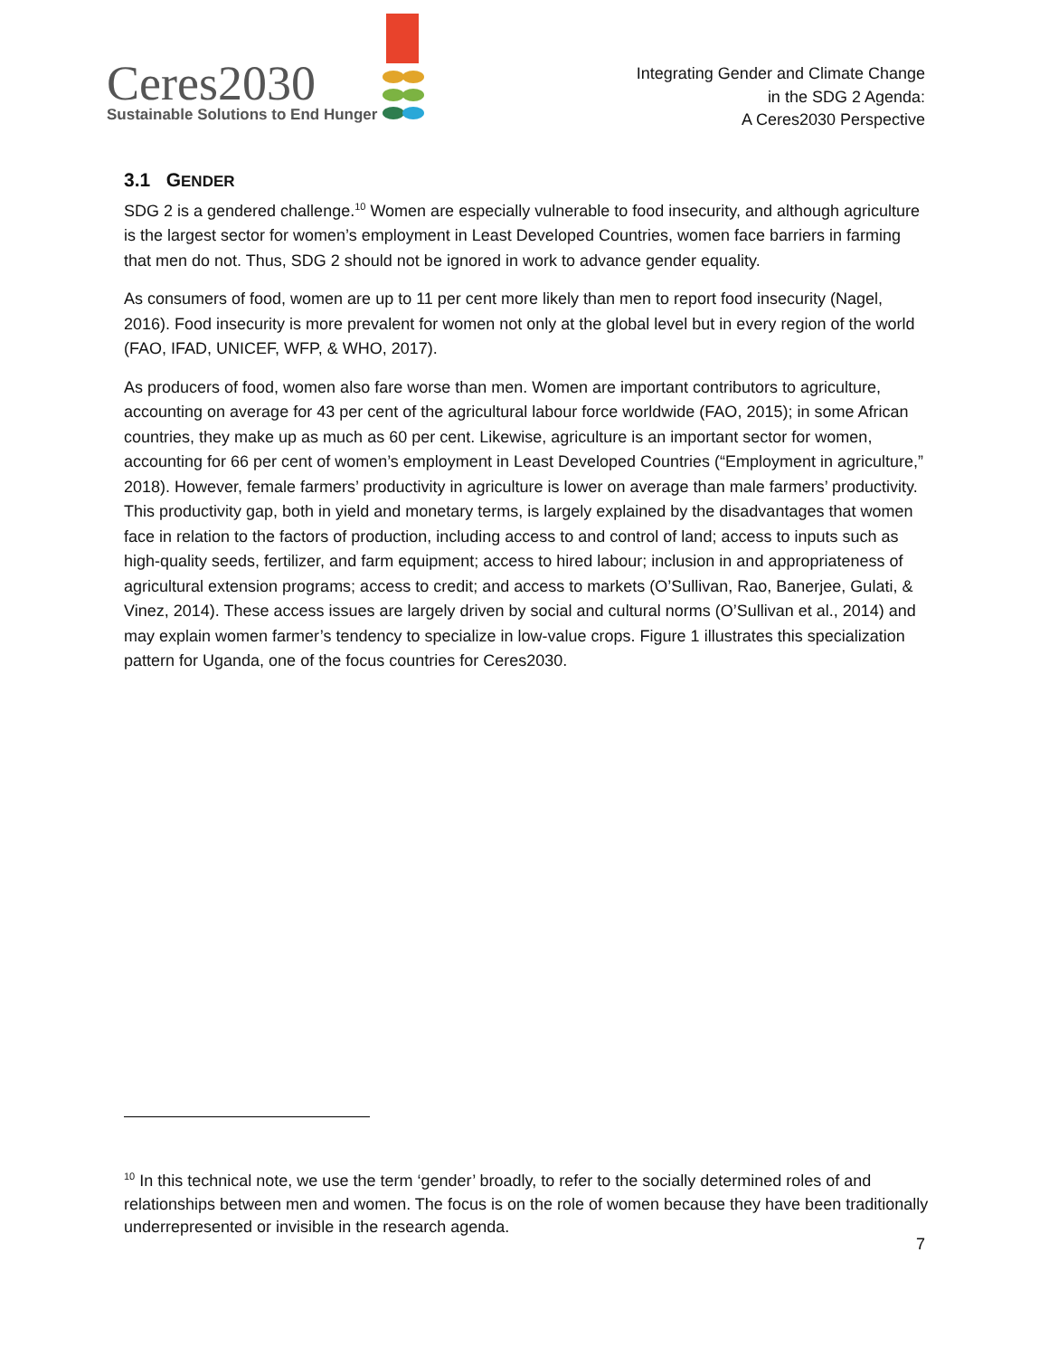Ceres2030
Sustainable Solutions to End Hunger
Integrating Gender and Climate Change
in the SDG 2 Agenda:
A Ceres2030 Perspective
3.1 GENDER
SDG 2 is a gendered challenge.<sup>10</sup> Women are especially vulnerable to food insecurity, and although agriculture is the largest sector for women’s employment in Least Developed Countries, women face barriers in farming that men do not. Thus, SDG 2 should not be ignored in work to advance gender equality.
As consumers of food, women are up to 11 per cent more likely than men to report food insecurity (Nagel, 2016). Food insecurity is more prevalent for women not only at the global level but in every region of the world (FAO, IFAD, UNICEF, WFP, & WHO, 2017).
As producers of food, women also fare worse than men. Women are important contributors to agriculture, accounting on average for 43 per cent of the agricultural labour force worldwide (FAO, 2015); in some African countries, they make up as much as 60 per cent. Likewise, agriculture is an important sector for women, accounting for 66 per cent of women’s employment in Least Developed Countries (“Employment in agriculture,” 2018). However, female farmers’ productivity in agriculture is lower on average than male farmers’ productivity. This productivity gap, both in yield and monetary terms, is largely explained by the disadvantages that women face in relation to the factors of production, including access to and control of land; access to inputs such as high-quality seeds, fertilizer, and farm equipment; access to hired labour; inclusion in and appropriateness of agricultural extension programs; access to credit; and access to markets (O’Sullivan, Rao, Banerjee, Gulati, & Vinez, 2014). These access issues are largely driven by social and cultural norms (O’Sullivan et al., 2014) and may explain women farmer’s tendency to specialize in low-value crops. Figure 1 illustrates this specialization pattern for Uganda, one of the focus countries for Ceres2030.
<sup>10</sup> In this technical note, we use the term ‘gender’ broadly, to refer to the socially determined roles of and relationships between men and women. The focus is on the role of women because they have been traditionally underrepresented or invisible in the research agenda.
7